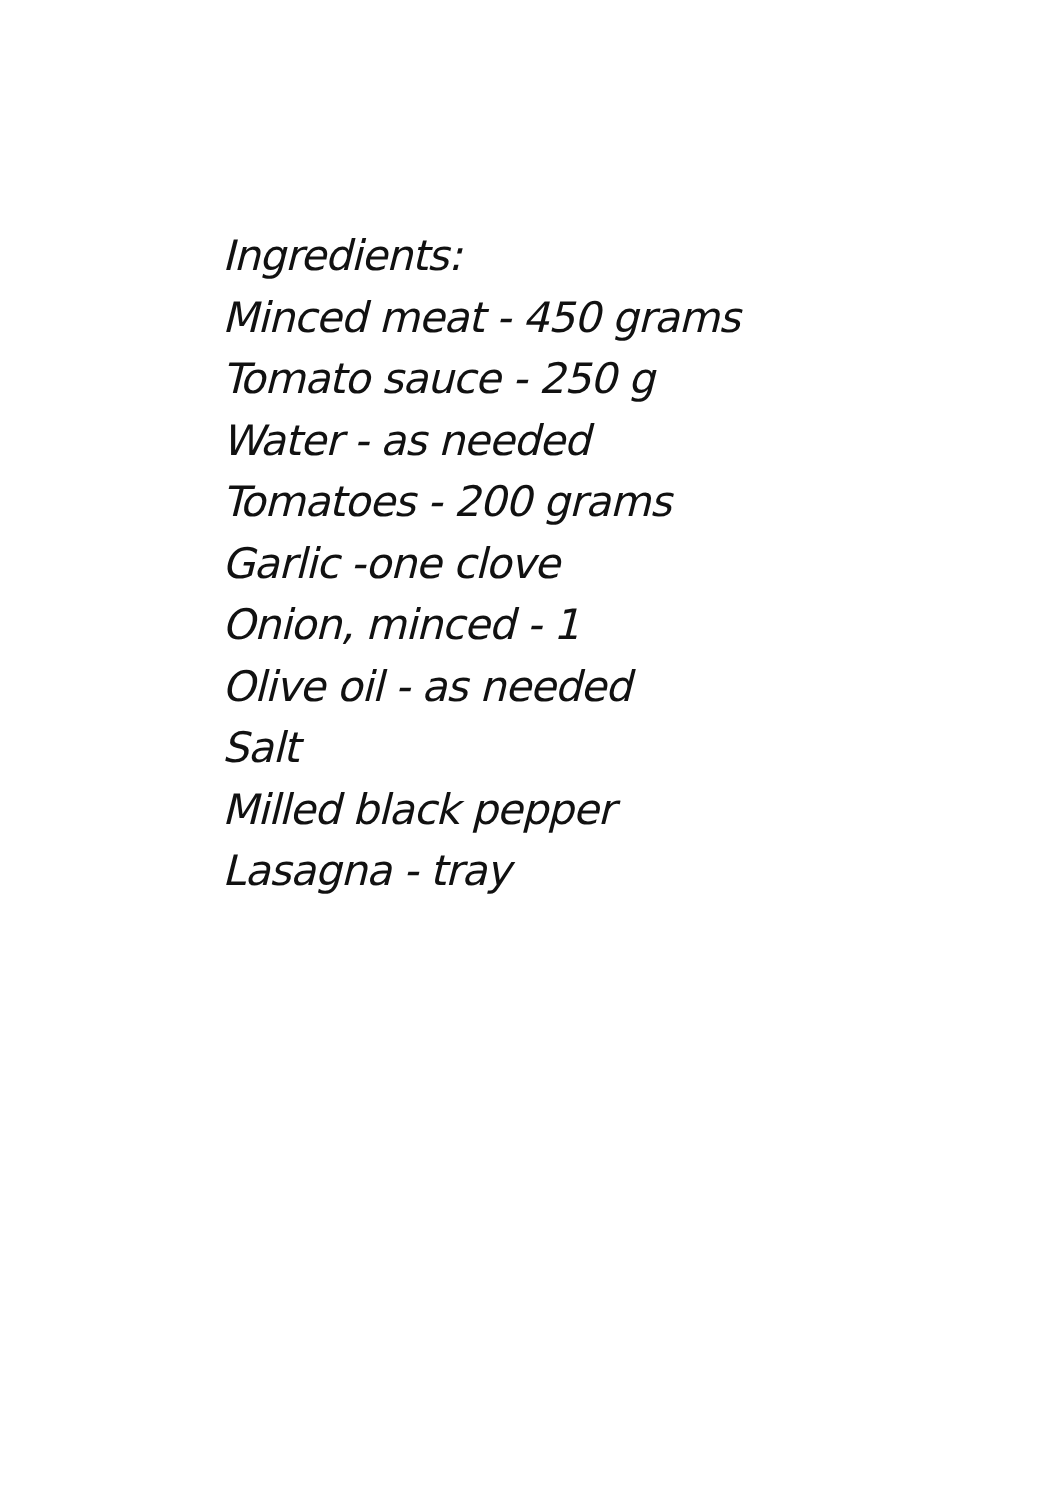Ingredients:
Minced meat - 450 grams
Tomato sauce - 250 g
Water - as needed
Tomatoes - 200 grams
Garlic -one clove
Onion, minced - 1
Olive oil - as needed
Salt
Milled black pepper
Lasagna - tray